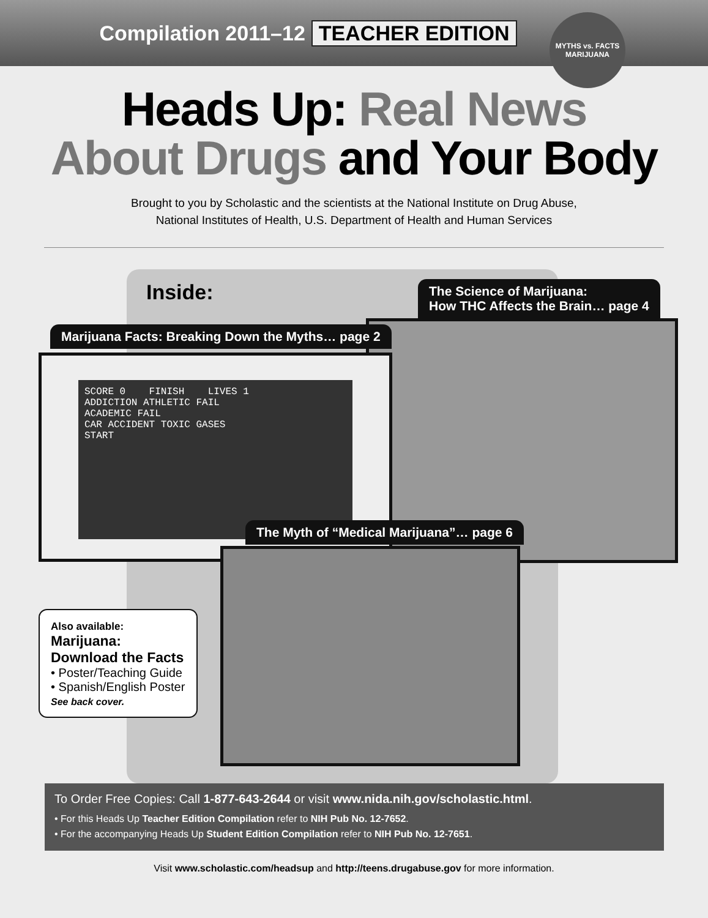Compilation 2011–12 TEACHER EDITION
MYTHS vs. FACTS
MARIJUANA
Heads Up: Real News
About Drugs and Your Body
Brought to you by Scholastic and the scientists at the National Institute on Drug Abuse,
National Institutes of Health, U.S. Department of Health and Human Services
Inside:
The Science of Marijuana:
How THC Affects the Brain… page 4
Marijuana Facts: Breaking Down the Myths… page 2
SCORE 0 FINISH LIVES 1
ADDICTION ATHLETIC FAIL
ACADEMIC FAIL
CAR ACCIDENT TOXIC GASES
START
The Myth of “Medical Marijuana”… page 6
Also available:
Marijuana:
Download the Facts
• Poster/Teaching Guide
• Spanish/English Poster
See back cover.
To Order Free Copies: Call 1-877-643-2644 or visit www.nida.nih.gov/scholastic.html.
• For this Heads Up Teacher Edition Compilation refer to NIH Pub No. 12-7652.
• For the accompanying Heads Up Student Edition Compilation refer to NIH Pub No. 12-7651.
Visit www.scholastic.com/headsup and http://teens.drugabuse.gov for more information.